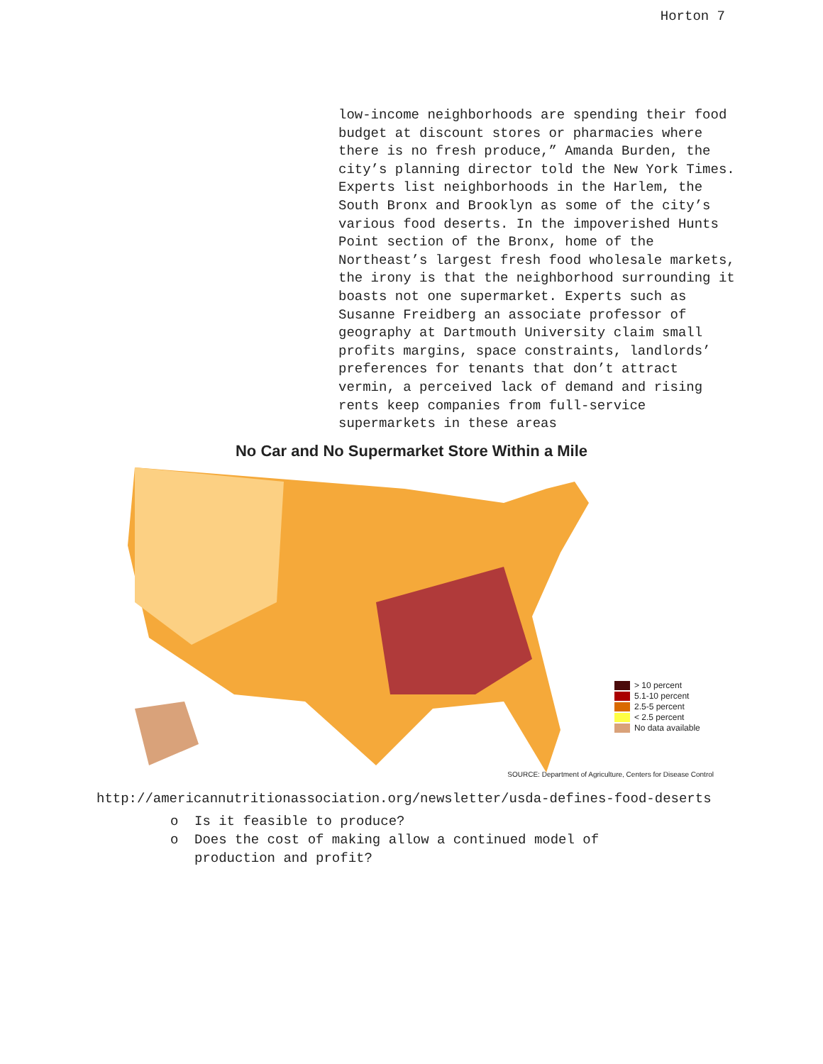Horton 7
low-income neighborhoods are spending their food budget at discount stores or pharmacies where there is no fresh produce,” Amanda Burden, the city’s planning director told the New York Times. Experts list neighborhoods in the Harlem, the South Bronx and Brooklyn as some of the city’s various food deserts. In the impoverished Hunts Point section of the Bronx, home of the Northeast’s largest fresh food wholesale markets, the irony is that the neighborhood surrounding it boasts not one supermarket. Experts such as Susanne Freidberg an associate professor of geography at Dartmouth University claim small profits margins, space constraints, landlords’ preferences for tenants that don’t attract vermin, a perceived lack of demand and rising rents keep companies from full-service supermarkets in these areas
No Car and No Supermarket Store Within a Mile
> 10 percent
5.1-10 percent
2.5-5 percent
< 2.5 percent
No data available
SOURCE: Department of Agriculture, Centers for Disease Control
http://americannutritionassociation.org/newsletter/usda-defines-food-deserts
o Is it feasible to produce?
o Does the cost of making allow a continued model of production and profit?